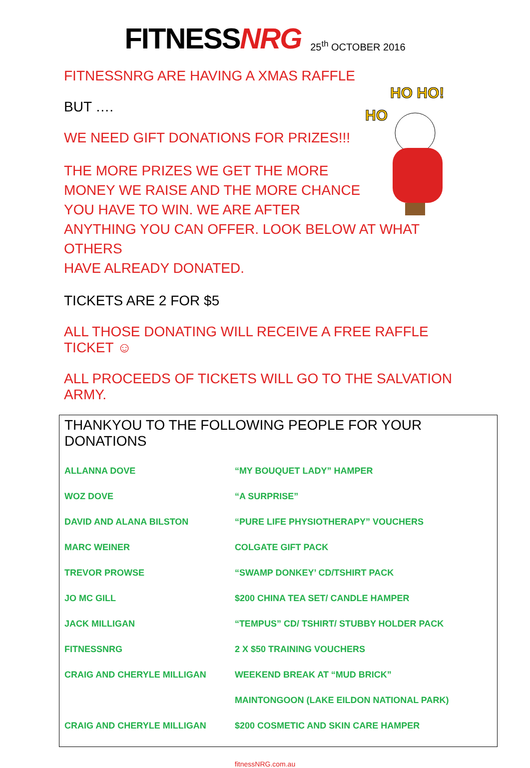FITNESSNRG
25<sup>th</sup> OCTOBER 2016
HO HO!
HO
FITNESSNRG ARE HAVING A XMAS RAFFLE
BUT ….
WE NEED GIFT DONATIONS FOR PRIZES!!!
THE MORE PRIZES WE GET THE MORE
MONEY WE RAISE AND THE MORE CHANCE
YOU HAVE TO WIN. WE ARE AFTER
ANYTHING YOU CAN OFFER. LOOK BELOW AT WHAT OTHERS
HAVE ALREADY DONATED.
TICKETS ARE 2 FOR $5
ALL THOSE DONATING WILL RECEIVE A FREE RAFFLE TICKET ☺
ALL PROCEEDS OF TICKETS WILL GO TO THE SALVATION ARMY.
THANKYOU TO THE FOLLOWING PEOPLE FOR YOUR DONATIONS
| ALLANNA DOVE | “MY BOUQUET LADY” HAMPER |
| WOZ DOVE | “A SURPRISE” |
| DAVID AND ALANA BILSTON | “PURE LIFE PHYSIOTHERAPY” VOUCHERS |
| MARC WEINER | COLGATE GIFT PACK |
| TREVOR PROWSE | “SWAMP DONKEY’ CD/TSHIRT PACK |
| JO MC GILL | $200 CHINA TEA SET/ CANDLE HAMPER |
| JACK MILLIGAN | “TEMPUS” CD/ TSHIRT/ STUBBY HOLDER PACK |
| FITNESSNRG | 2 X $50 TRAINING VOUCHERS |
| CRAIG AND CHERYLE MILLIGAN | WEEKEND BREAK AT “MUD BRICK” |
| | MAINTONGOON (LAKE EILDON NATIONAL PARK) |
| CRAIG AND CHERYLE MILLIGAN | $200 COSMETIC AND SKIN CARE HAMPER |
fitnessNRG.com.au